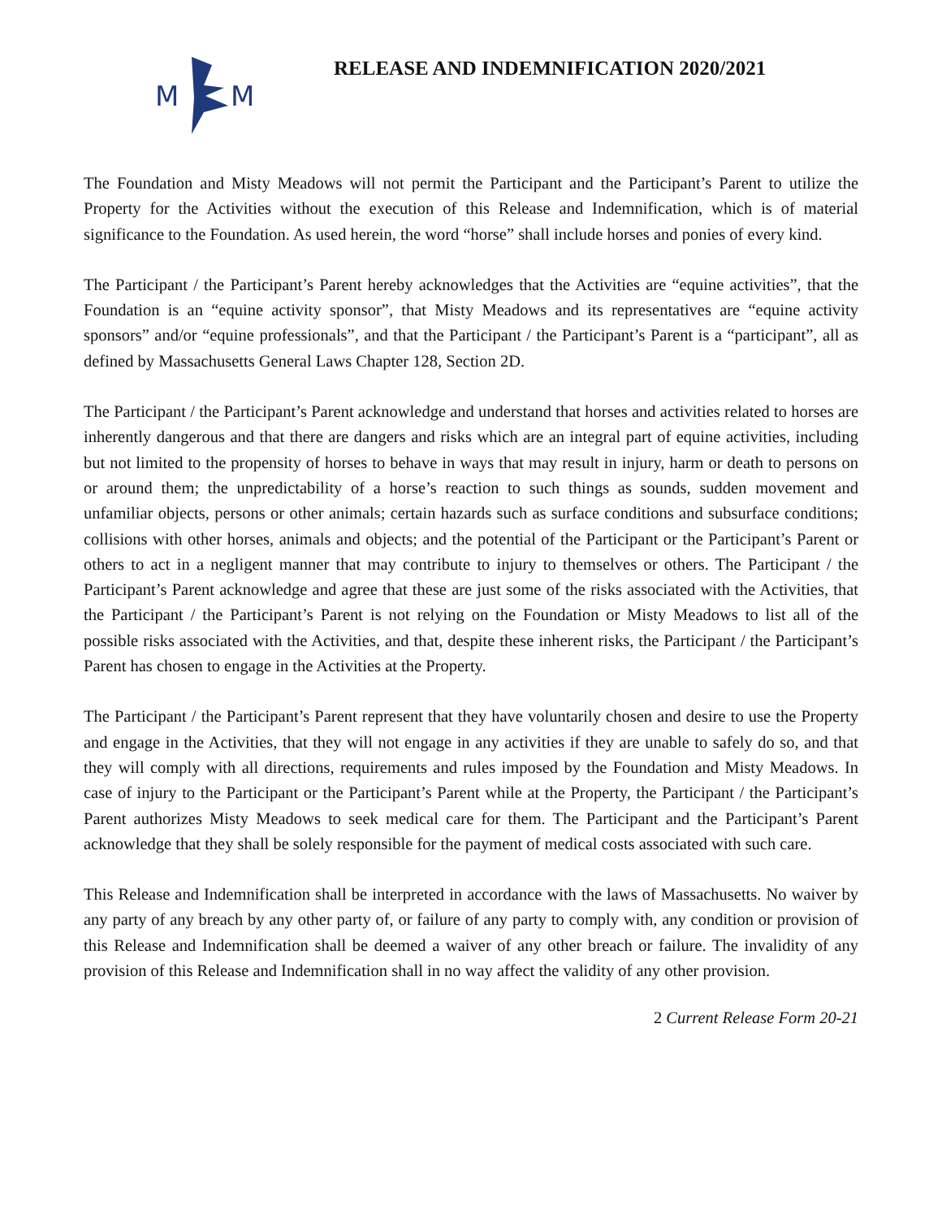M
M
RELEASE AND INDEMNIFICATION 2020/2021
The Foundation and Misty Meadows will not permit the Participant and the Participant’s Parent to utilize the Property for the Activities without the execution of this Release and Indemnification, which is of material significance to the Foundation. As used herein, the word “horse” shall include horses and ponies of every kind.
The Participant / the Participant’s Parent hereby acknowledges that the Activities are “equine activities”, that the Foundation is an “equine activity sponsor”, that Misty Meadows and its representatives are “equine activity sponsors” and/or “equine professionals”, and that the Participant / the Participant’s Parent is a “participant”, all as defined by Massachusetts General Laws Chapter 128, Section 2D.
The Participant / the Participant’s Parent acknowledge and understand that horses and activities related to horses are inherently dangerous and that there are dangers and risks which are an integral part of equine activities, including but not limited to the propensity of horses to behave in ways that may result in injury, harm or death to persons on or around them; the unpredictability of a horse’s reaction to such things as sounds, sudden movement and unfamiliar objects, persons or other animals; certain hazards such as surface conditions and subsurface conditions; collisions with other horses, animals and objects; and the potential of the Participant or the Participant’s Parent or others to act in a negligent manner that may contribute to injury to themselves or others. The Participant / the Participant’s Parent acknowledge and agree that these are just some of the risks associated with the Activities, that the Participant / the Participant’s Parent is not relying on the Foundation or Misty Meadows to list all of the possible risks associated with the Activities, and that, despite these inherent risks, the Participant / the Participant’s Parent has chosen to engage in the Activities at the Property.
The Participant / the Participant’s Parent represent that they have voluntarily chosen and desire to use the Property and engage in the Activities, that they will not engage in any activities if they are unable to safely do so, and that they will comply with all directions, requirements and rules imposed by the Foundation and Misty Meadows. In case of injury to the Participant or the Participant’s Parent while at the Property, the Participant / the Participant’s Parent authorizes Misty Meadows to seek medical care for them. The Participant and the Participant’s Parent acknowledge that they shall be solely responsible for the payment of medical costs associated with such care.
This Release and Indemnification shall be interpreted in accordance with the laws of Massachusetts. No waiver by any party of any breach by any other party of, or failure of any party to comply with, any condition or provision of this Release and Indemnification shall be deemed a waiver of any other breach or failure. The invalidity of any provision of this Release and Indemnification shall in no way affect the validity of any other provision.
2 Current Release Form 20-21